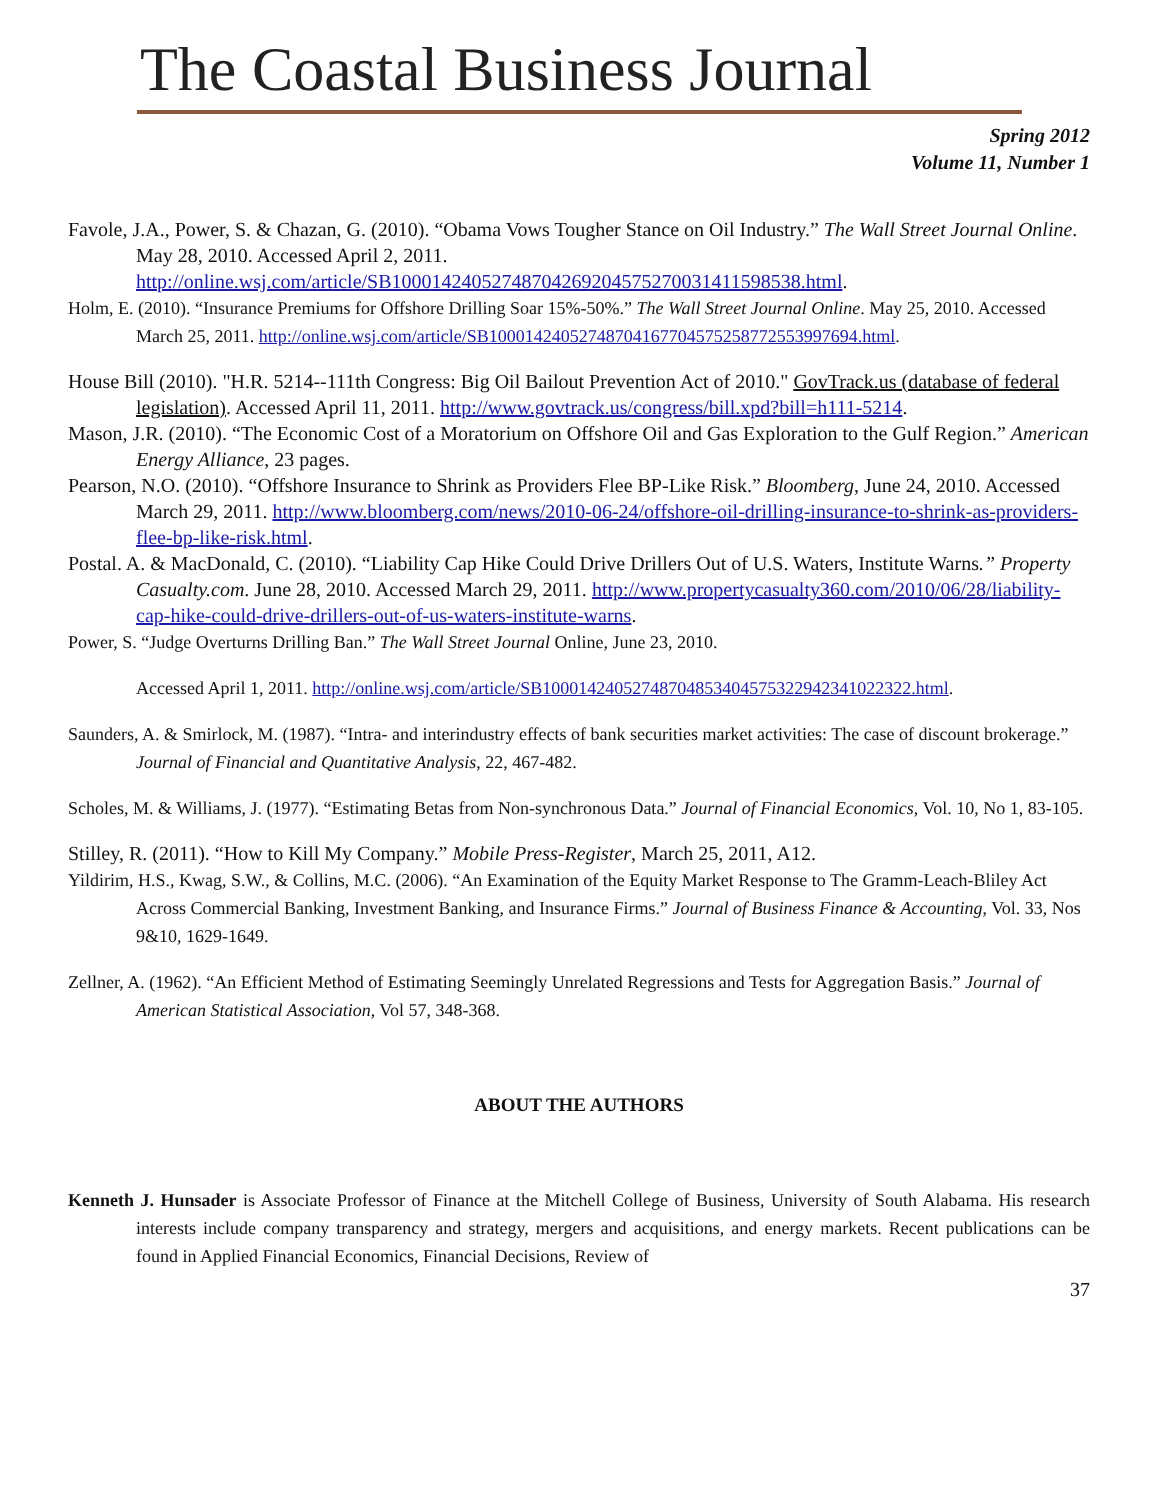The Coastal Business Journal
Spring 2012
Volume 11, Number 1
Favole, J.A., Power, S. & Chazan, G. (2010). “Obama Vows Tougher Stance on Oil Industry.” The Wall Street Journal Online. May 28, 2010. Accessed April 2, 2011. http://online.wsj.com/article/SB10001424052748704269204575270031411598538.html.
Holm, E. (2010). “Insurance Premiums for Offshore Drilling Soar 15%-50%.” The Wall Street Journal Online. May 25, 2010. Accessed March 25, 2011. http://online.wsj.com/article/SB10001424052748704167704575258772553997694.html.
House Bill (2010). "H.R. 5214--111th Congress: Big Oil Bailout Prevention Act of 2010." GovTrack.us (database of federal legislation). Accessed April 11, 2011. http://www.govtrack.us/congress/bill.xpd?bill=h111-5214.
Mason, J.R. (2010). “The Economic Cost of a Moratorium on Offshore Oil and Gas Exploration to the Gulf Region.” American Energy Alliance, 23 pages.
Pearson, N.O. (2010). “Offshore Insurance to Shrink as Providers Flee BP-Like Risk.” Bloomberg, June 24, 2010. Accessed March 29, 2011. http://www.bloomberg.com/news/2010-06-24/offshore-oil-drilling-insurance-to-shrink-as-providers-flee-bp-like-risk.html.
Postal. A. & MacDonald, C. (2010). “Liability Cap Hike Could Drive Drillers Out of U.S. Waters, Institute Warns.” Property Casualty.com. June 28, 2010. Accessed March 29, 2011. http://www.propertycasualty360.com/2010/06/28/liability-cap-hike-could-drive-drillers-out-of-us-waters-institute-warns.
Power, S. “Judge Overturns Drilling Ban.” The Wall Street Journal Online, June 23, 2010.
Accessed April 1, 2011. http://online.wsj.com/article/SB10001424052748704853404575322942341022322.html.
Saunders, A. & Smirlock, M. (1987). “Intra- and interindustry effects of bank securities market activities: The case of discount brokerage.” Journal of Financial and Quantitative Analysis, 22, 467-482.
Scholes, M. & Williams, J. (1977). “Estimating Betas from Non-synchronous Data.” Journal of Financial Economics, Vol. 10, No 1, 83-105.
Stilley, R. (2011). “How to Kill My Company.” Mobile Press-Register, March 25, 2011, A12.
Yildirim, H.S., Kwag, S.W., & Collins, M.C. (2006). “An Examination of the Equity Market Response to The Gramm-Leach-Bliley Act Across Commercial Banking, Investment Banking, and Insurance Firms.” Journal of Business Finance & Accounting, Vol. 33, Nos 9&10, 1629-1649.
Zellner, A. (1962). “An Efficient Method of Estimating Seemingly Unrelated Regressions and Tests for Aggregation Basis.” Journal of American Statistical Association, Vol 57, 348-368.
ABOUT THE AUTHORS
Kenneth J. Hunsader is Associate Professor of Finance at the Mitchell College of Business, University of South Alabama. His research interests include company transparency and strategy, mergers and acquisitions, and energy markets. Recent publications can be found in Applied Financial Economics, Financial Decisions, Review of
37